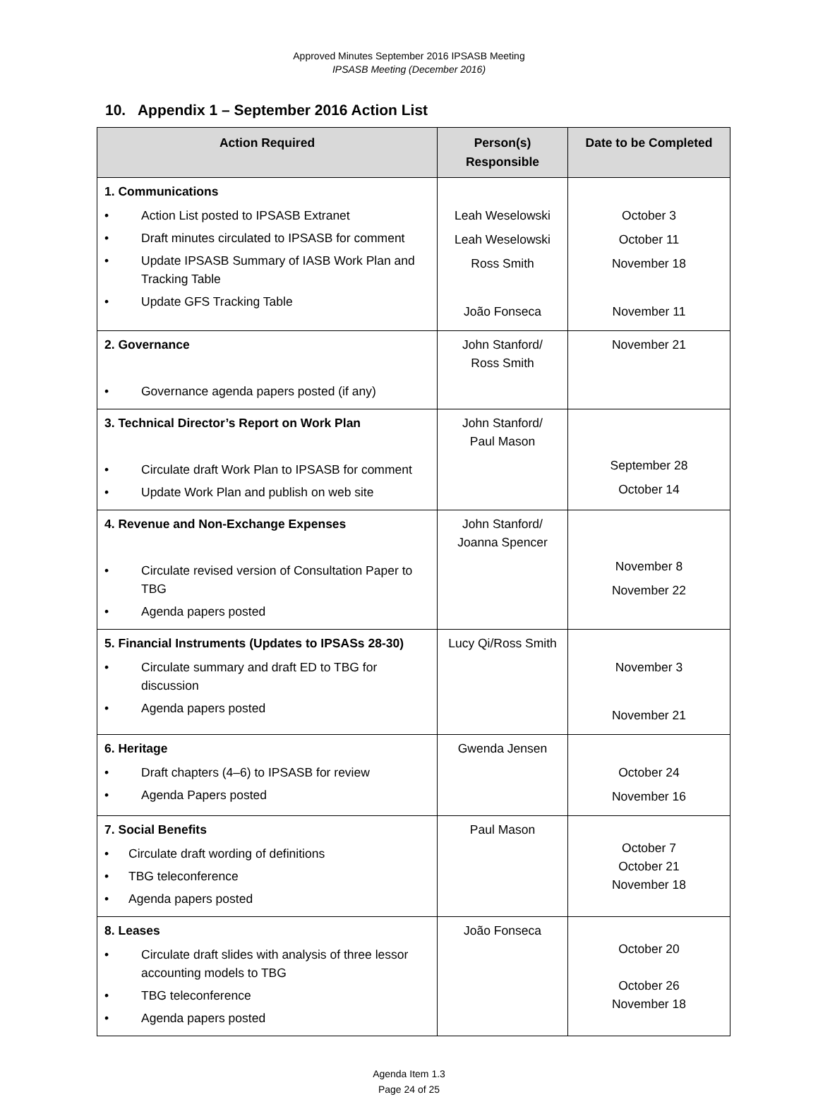Approved Minutes September 2016 IPSASB Meeting
IPSASB Meeting (December 2016)
10. Appendix 1 – September 2016 Action List
| Action Required | Person(s) Responsible | Date to be Completed |
| --- | --- | --- |
| 1. Communications • Action List posted to IPSASB Extranet • Draft minutes circulated to IPSASB for comment • Update IPSASB Summary of IASB Work Plan and Tracking Table • Update GFS Tracking Table | Leah Weselowski Leah Weselowski Ross Smith João Fonseca | October 3 October 11 November 18 November 11 |
| 2. Governance • Governance agenda papers posted (if any) | John Stanford/ Ross Smith | November 21 |
| 3. Technical Director’s Report on Work Plan • Circulate draft Work Plan to IPSASB for comment • Update Work Plan and publish on web site | John Stanford/ Paul Mason | September 28 October 14 |
| 4. Revenue and Non-Exchange Expenses • Circulate revised version of Consultation Paper to TBG • Agenda papers posted | John Stanford/ Joanna Spencer | November 8 November 22 |
| 5. Financial Instruments (Updates to IPSASs 28-30) • Circulate summary and draft ED to TBG for discussion • Agenda papers posted | Lucy Qi/Ross Smith | November 3 November 21 |
| 6. Heritage • Draft chapters (4–6) to IPSASB for review • Agenda Papers posted | Gwenda Jensen | October 24 November 16 |
| 7. Social Benefits • Circulate draft wording of definitions • TBG teleconference • Agenda papers posted | Paul Mason | October 7 October 21 November 18 |
| 8. Leases • Circulate draft slides with analysis of three lessor accounting models to TBG • TBG teleconference • Agenda papers posted | João Fonseca | October 20 October 26 November 18 |
Agenda Item 1.3
Page 24 of 25